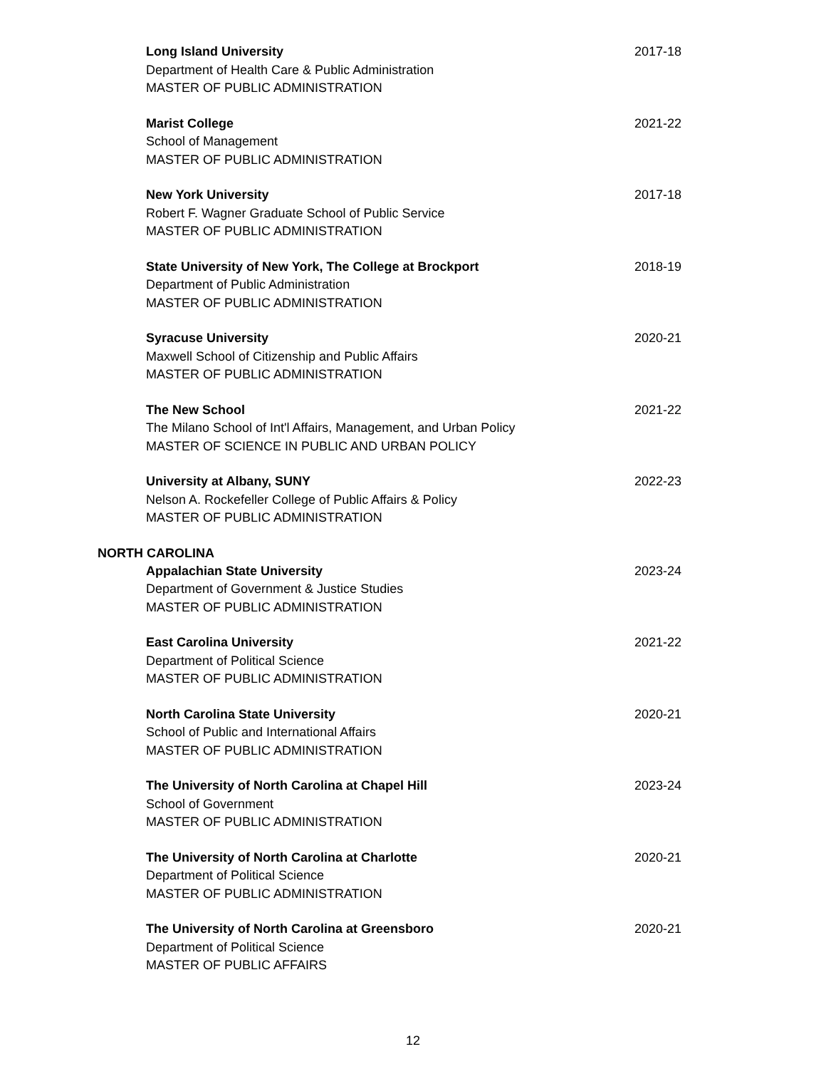Long Island University
Department of Health Care & Public Administration
MASTER OF PUBLIC ADMINISTRATION
2017-18
Marist College
School of Management
MASTER OF PUBLIC ADMINISTRATION
2021-22
New York University
Robert F. Wagner Graduate School of Public Service
MASTER OF PUBLIC ADMINISTRATION
2017-18
State University of New York, The College at Brockport
Department of Public Administration
MASTER OF PUBLIC ADMINISTRATION
2018-19
Syracuse University
Maxwell School of Citizenship and Public Affairs
MASTER OF PUBLIC ADMINISTRATION
2020-21
The New School
The Milano School of Int'l Affairs, Management, and Urban Policy
MASTER OF SCIENCE IN PUBLIC AND URBAN POLICY
2021-22
University at Albany, SUNY
Nelson A. Rockefeller College of Public Affairs & Policy
MASTER OF PUBLIC ADMINISTRATION
2022-23
NORTH CAROLINA
Appalachian State University
Department of Government & Justice Studies
MASTER OF PUBLIC ADMINISTRATION
2023-24
East Carolina University
Department of Political Science
MASTER OF PUBLIC ADMINISTRATION
2021-22
North Carolina State University
School of Public and International Affairs
MASTER OF PUBLIC ADMINISTRATION
2020-21
The University of North Carolina at Chapel Hill
School of Government
MASTER OF PUBLIC ADMINISTRATION
2023-24
The University of North Carolina at Charlotte
Department of Political Science
MASTER OF PUBLIC ADMINISTRATION
2020-21
The University of North Carolina at Greensboro
Department of Political Science
MASTER OF PUBLIC AFFAIRS
2020-21
12